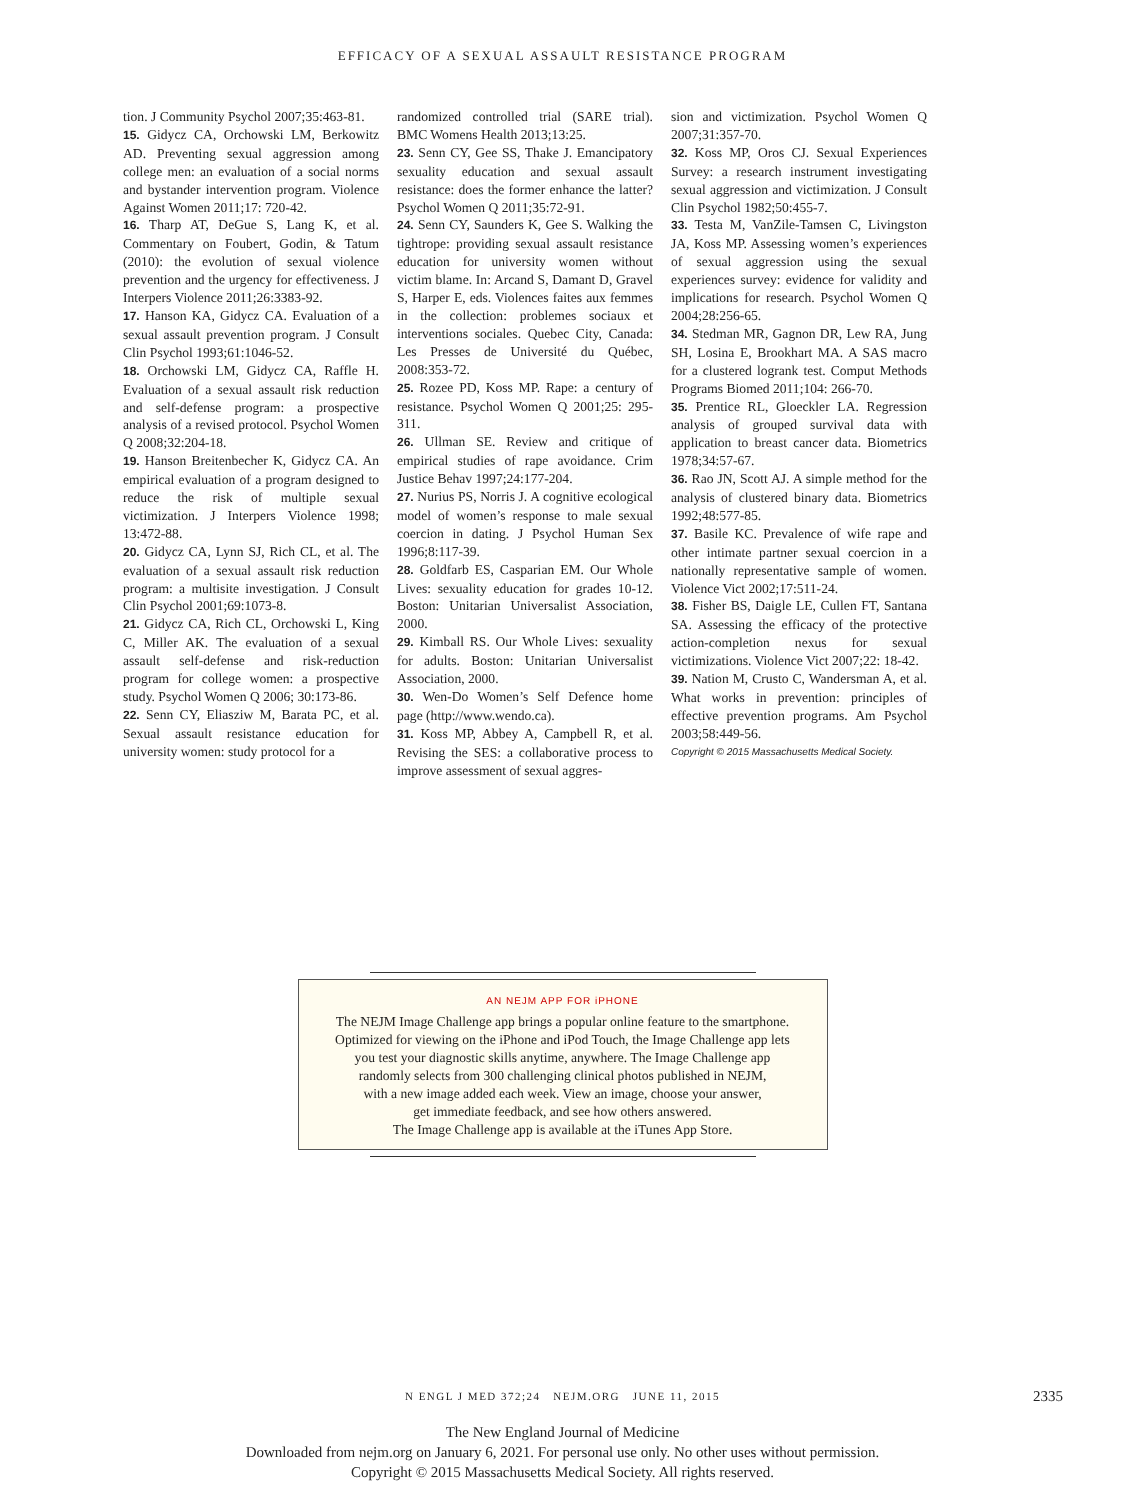EFFICACY OF A SEXUAL ASSAULT RESISTANCE PROGRAM
tion. J Community Psychol 2007;35:463-81.
15. Gidycz CA, Orchowski LM, Berkowitz AD. Preventing sexual aggression among college men: an evaluation of a social norms and bystander intervention program. Violence Against Women 2011;17: 720-42.
16. Tharp AT, DeGue S, Lang K, et al. Commentary on Foubert, Godin, & Tatum (2010): the evolution of sexual violence prevention and the urgency for effectiveness. J Interpers Violence 2011;26:3383-92.
17. Hanson KA, Gidycz CA. Evaluation of a sexual assault prevention program. J Consult Clin Psychol 1993;61:1046-52.
18. Orchowski LM, Gidycz CA, Raffle H. Evaluation of a sexual assault risk reduction and self-defense program: a prospective analysis of a revised protocol. Psychol Women Q 2008;32:204-18.
19. Hanson Breitenbecher K, Gidycz CA. An empirical evaluation of a program designed to reduce the risk of multiple sexual victimization. J Interpers Violence 1998; 13:472-88.
20. Gidycz CA, Lynn SJ, Rich CL, et al. The evaluation of a sexual assault risk reduction program: a multisite investigation. J Consult Clin Psychol 2001;69:1073-8.
21. Gidycz CA, Rich CL, Orchowski L, King C, Miller AK. The evaluation of a sexual assault self-defense and risk-reduction program for college women: a prospective study. Psychol Women Q 2006; 30:173-86.
22. Senn CY, Eliasziw M, Barata PC, et al. Sexual assault resistance education for university women: study protocol for a
randomized controlled trial (SARE trial). BMC Womens Health 2013;13:25.
23. Senn CY, Gee SS, Thake J. Emancipatory sexuality education and sexual assault resistance: does the former enhance the latter? Psychol Women Q 2011;35:72-91.
24. Senn CY, Saunders K, Gee S. Walking the tightrope: providing sexual assault resistance education for university women without victim blame. In: Arcand S, Damant D, Gravel S, Harper E, eds. Violences faites aux femmes in the collection: problemes sociaux et interventions sociales. Quebec City, Canada: Les Presses de Université du Québec, 2008:353-72.
25. Rozee PD, Koss MP. Rape: a century of resistance. Psychol Women Q 2001;25: 295-311.
26. Ullman SE. Review and critique of empirical studies of rape avoidance. Crim Justice Behav 1997;24:177-204.
27. Nurius PS, Norris J. A cognitive ecological model of women’s response to male sexual coercion in dating. J Psychol Human Sex 1996;8:117-39.
28. Goldfarb ES, Casparian EM. Our Whole Lives: sexuality education for grades 10-12. Boston: Unitarian Universalist Association, 2000.
29. Kimball RS. Our Whole Lives: sexuality for adults. Boston: Unitarian Universalist Association, 2000.
30. Wen-Do Women’s Self Defence home page (http://www.wendo.ca).
31. Koss MP, Abbey A, Campbell R, et al. Revising the SES: a collaborative process to improve assessment of sexual aggres-
sion and victimization. Psychol Women Q 2007;31:357-70.
32. Koss MP, Oros CJ. Sexual Experiences Survey: a research instrument investigating sexual aggression and victimization. J Consult Clin Psychol 1982;50:455-7.
33. Testa M, VanZile-Tamsen C, Livingston JA, Koss MP. Assessing women’s experiences of sexual aggression using the sexual experiences survey: evidence for validity and implications for research. Psychol Women Q 2004;28:256-65.
34. Stedman MR, Gagnon DR, Lew RA, Jung SH, Losina E, Brookhart MA. A SAS macro for a clustered logrank test. Comput Methods Programs Biomed 2011;104: 266-70.
35. Prentice RL, Gloeckler LA. Regression analysis of grouped survival data with application to breast cancer data. Biometrics 1978;34:57-67.
36. Rao JN, Scott AJ. A simple method for the analysis of clustered binary data. Biometrics 1992;48:577-85.
37. Basile KC. Prevalence of wife rape and other intimate partner sexual coercion in a nationally representative sample of women. Violence Vict 2002;17:511-24.
38. Fisher BS, Daigle LE, Cullen FT, Santana SA. Assessing the efficacy of the protective action-completion nexus for sexual victimizations. Violence Vict 2007;22: 18-42.
39. Nation M, Crusto C, Wandersman A, et al. What works in prevention: principles of effective prevention programs. Am Psychol 2003;58:449-56.
Copyright © 2015 Massachusetts Medical Society.
AN NEJM APP FOR iPHONE
The NEJM Image Challenge app brings a popular online feature to the smartphone.
Optimized for viewing on the iPhone and iPod Touch, the Image Challenge app lets
you test your diagnostic skills anytime, anywhere. The Image Challenge app
randomly selects from 300 challenging clinical photos published in NEJM,
with a new image added each week. View an image, choose your answer,
get immediate feedback, and see how others answered.
The Image Challenge app is available at the iTunes App Store.
N ENGL J MED 372;24 NEJM.ORG JUNE 11, 2015
2335
The New England Journal of Medicine
Downloaded from nejm.org on January 6, 2021. For personal use only. No other uses without permission.
Copyright © 2015 Massachusetts Medical Society. All rights reserved.